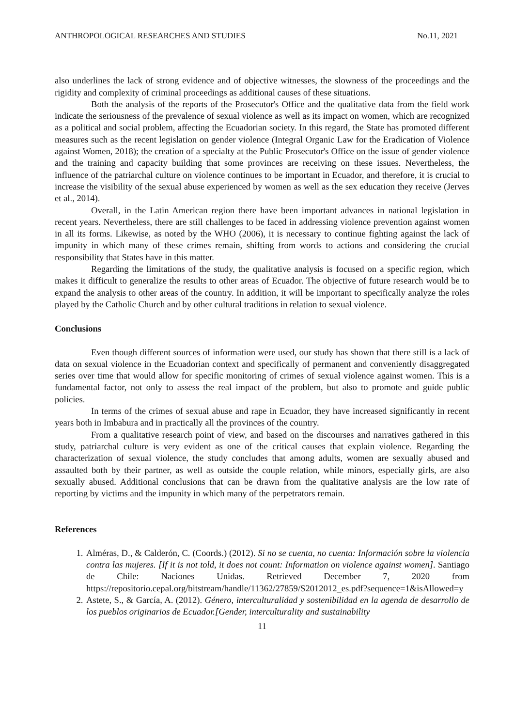ANTHROPOLOGICAL RESEARCHES AND STUDIES No.11, 2021
also underlines the lack of strong evidence and of objective witnesses, the slowness of the proceedings and the rigidity and complexity of criminal proceedings as additional causes of these situations.
Both the analysis of the reports of the Prosecutor's Office and the qualitative data from the field work indicate the seriousness of the prevalence of sexual violence as well as its impact on women, which are recognized as a political and social problem, affecting the Ecuadorian society. In this regard, the State has promoted different measures such as the recent legislation on gender violence (Integral Organic Law for the Eradication of Violence against Women, 2018); the creation of a specialty at the Public Prosecutor's Office on the issue of gender violence and the training and capacity building that some provinces are receiving on these issues. Nevertheless, the influence of the patriarchal culture on violence continues to be important in Ecuador, and therefore, it is crucial to increase the visibility of the sexual abuse experienced by women as well as the sex education they receive (Jerves et al., 2014).
Overall, in the Latin American region there have been important advances in national legislation in recent years. Nevertheless, there are still challenges to be faced in addressing violence prevention against women in all its forms. Likewise, as noted by the WHO (2006), it is necessary to continue fighting against the lack of impunity in which many of these crimes remain, shifting from words to actions and considering the crucial responsibility that States have in this matter.
Regarding the limitations of the study, the qualitative analysis is focused on a specific region, which makes it difficult to generalize the results to other areas of Ecuador. The objective of future research would be to expand the analysis to other areas of the country. In addition, it will be important to specifically analyze the roles played by the Catholic Church and by other cultural traditions in relation to sexual violence.
Conclusions
Even though different sources of information were used, our study has shown that there still is a lack of data on sexual violence in the Ecuadorian context and specifically of permanent and conveniently disaggregated series over time that would allow for specific monitoring of crimes of sexual violence against women. This is a fundamental factor, not only to assess the real impact of the problem, but also to promote and guide public policies.
In terms of the crimes of sexual abuse and rape in Ecuador, they have increased significantly in recent years both in Imbabura and in practically all the provinces of the country.
From a qualitative research point of view, and based on the discourses and narratives gathered in this study, patriarchal culture is very evident as one of the critical causes that explain violence. Regarding the characterization of sexual violence, the study concludes that among adults, women are sexually abused and assaulted both by their partner, as well as outside the couple relation, while minors, especially girls, are also sexually abused. Additional conclusions that can be drawn from the qualitative analysis are the low rate of reporting by victims and the impunity in which many of the perpetrators remain.
References
1. Alméras, D., & Calderón, C. (Coords.) (2012). Si no se cuenta, no cuenta: Información sobre la violencia contra las mujeres. [If it is not told, it does not count: Information on violence against women]. Santiago de Chile: Naciones Unidas. Retrieved December 7, 2020 from https://repositorio.cepal.org/bitstream/handle/11362/27859/S2012012_es.pdf?sequence=1&isAllowed=y
2. Astete, S., & García, A. (2012). Género, interculturalidad y sostenibilidad en la agenda de desarrollo de los pueblos originarios de Ecuador.[Gender, interculturality and sustainability
11